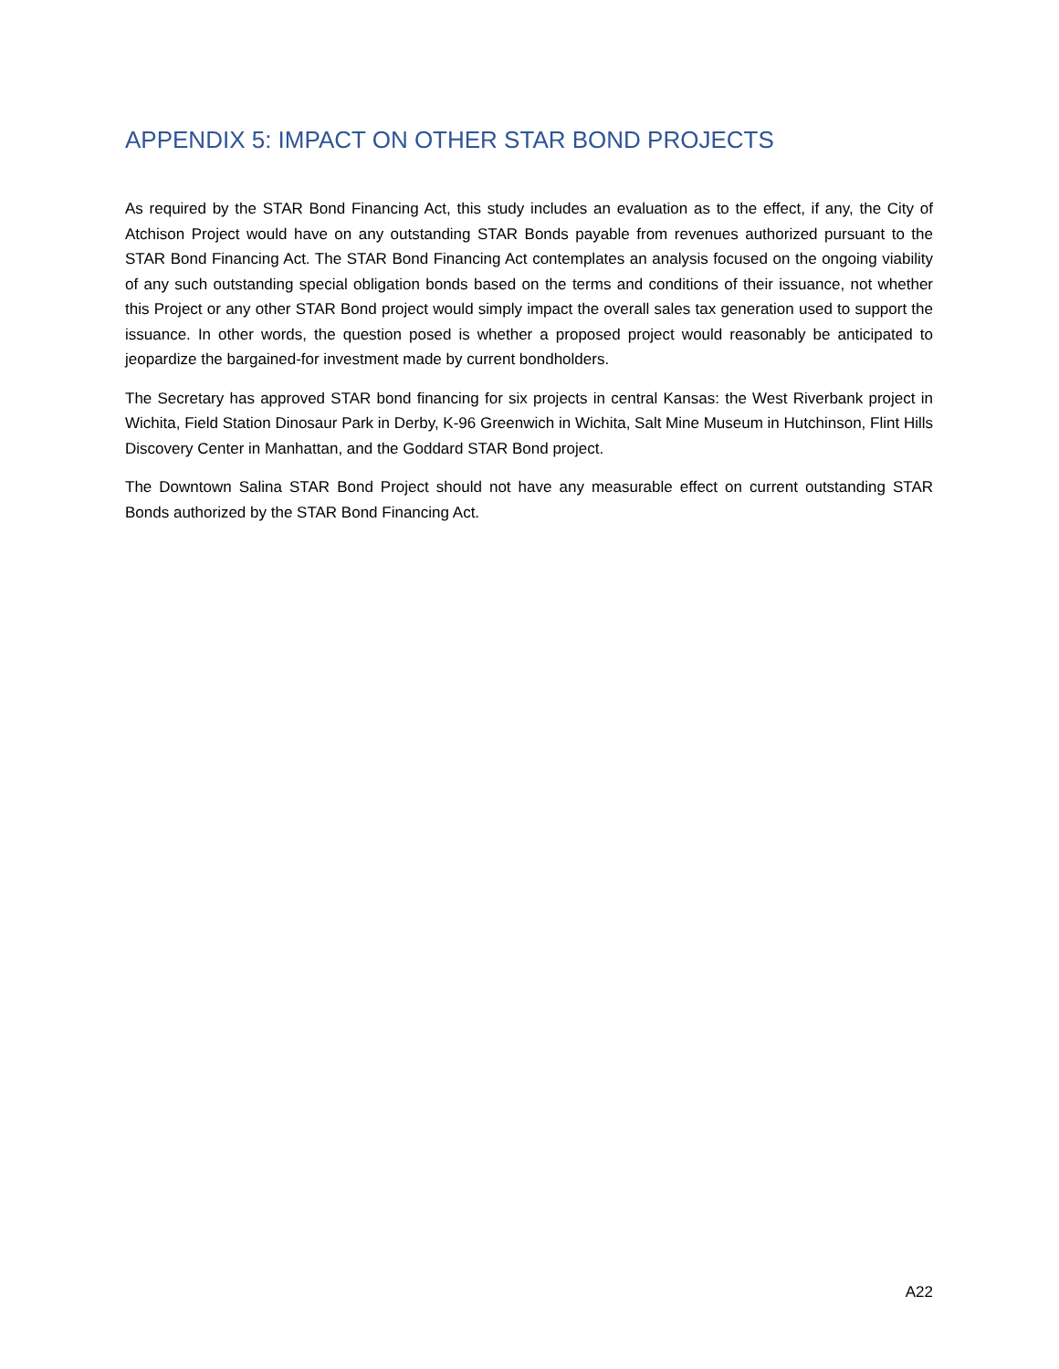APPENDIX 5: IMPACT ON OTHER STAR BOND PROJECTS
As required by the STAR Bond Financing Act, this study includes an evaluation as to the effect, if any, the City of Atchison Project would have on any outstanding STAR Bonds payable from revenues authorized pursuant to the STAR Bond Financing Act. The STAR Bond Financing Act contemplates an analysis focused on the ongoing viability of any such outstanding special obligation bonds based on the terms and conditions of their issuance, not whether this Project or any other STAR Bond project would simply impact the overall sales tax generation used to support the issuance. In other words, the question posed is whether a proposed project would reasonably be anticipated to jeopardize the bargained-for investment made by current bondholders.
The Secretary has approved STAR bond financing for six projects in central Kansas: the West Riverbank project in Wichita, Field Station Dinosaur Park in Derby, K-96 Greenwich in Wichita, Salt Mine Museum in Hutchinson, Flint Hills Discovery Center in Manhattan, and the Goddard STAR Bond project.
The Downtown Salina STAR Bond Project should not have any measurable effect on current outstanding STAR Bonds authorized by the STAR Bond Financing Act.
A22